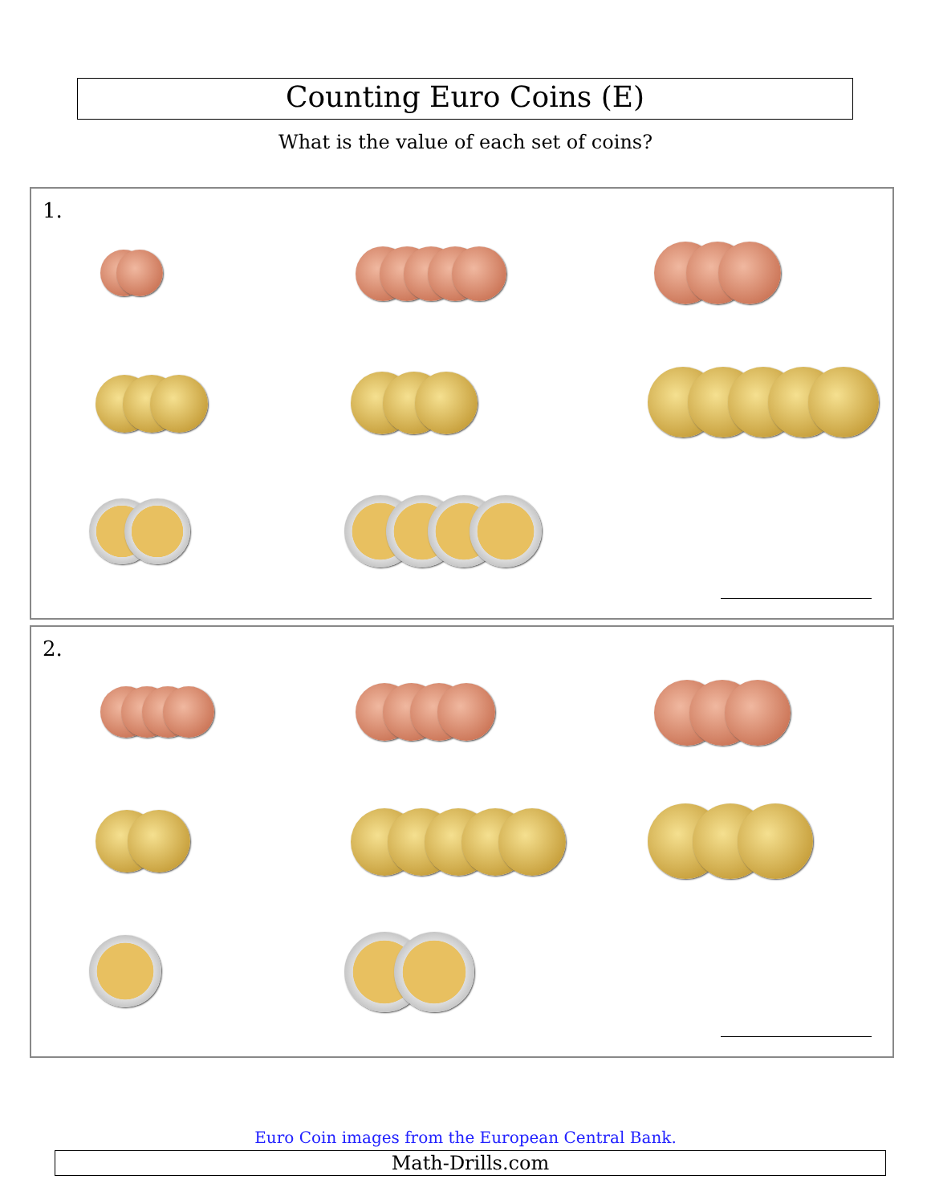Counting Euro Coins (E)
What is the value of each set of coins?
1.
2.
Euro Coin images from the European Central Bank.
Math-Drills.com